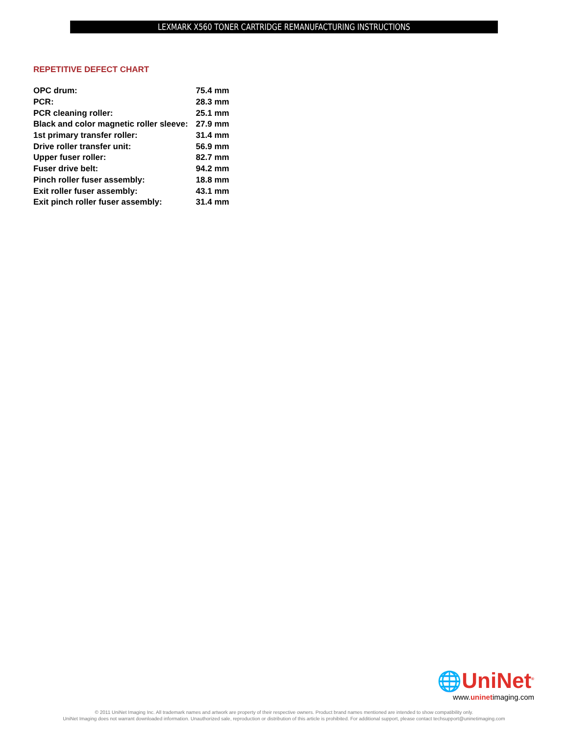LEXMARK X560 TONER CARTRIDGE REMANUFACTURING INSTRUCTIONS
REPETITIVE DEFECT CHART
| OPC drum: | 75.4 mm |
| PCR: | 28.3 mm |
| PCR cleaning roller: | 25.1 mm |
| Black and color magnetic roller sleeve: | 27.9 mm |
| 1st primary transfer roller: | 31.4 mm |
| Drive roller transfer unit: | 56.9 mm |
| Upper fuser roller: | 82.7 mm |
| Fuser drive belt: | 94.2 mm |
| Pinch roller fuser assembly: | 18.8 mm |
| Exit roller fuser assembly: | 43.1 mm |
| Exit pinch roller fuser assembly: | 31.4 mm |
🌐UniNet<sup>®</sup>
www.uninetimaging.com
© 2011 UniNet Imaging Inc. All trademark names and artwork are property of their respective owners. Product brand names mentioned are intended to show compatibility only.
UniNet Imaging does not warrant downloaded information. Unauthorized sale, reproduction or distribution of this article is prohibited. For additional support, please contact techsupport@uninetimaging.com